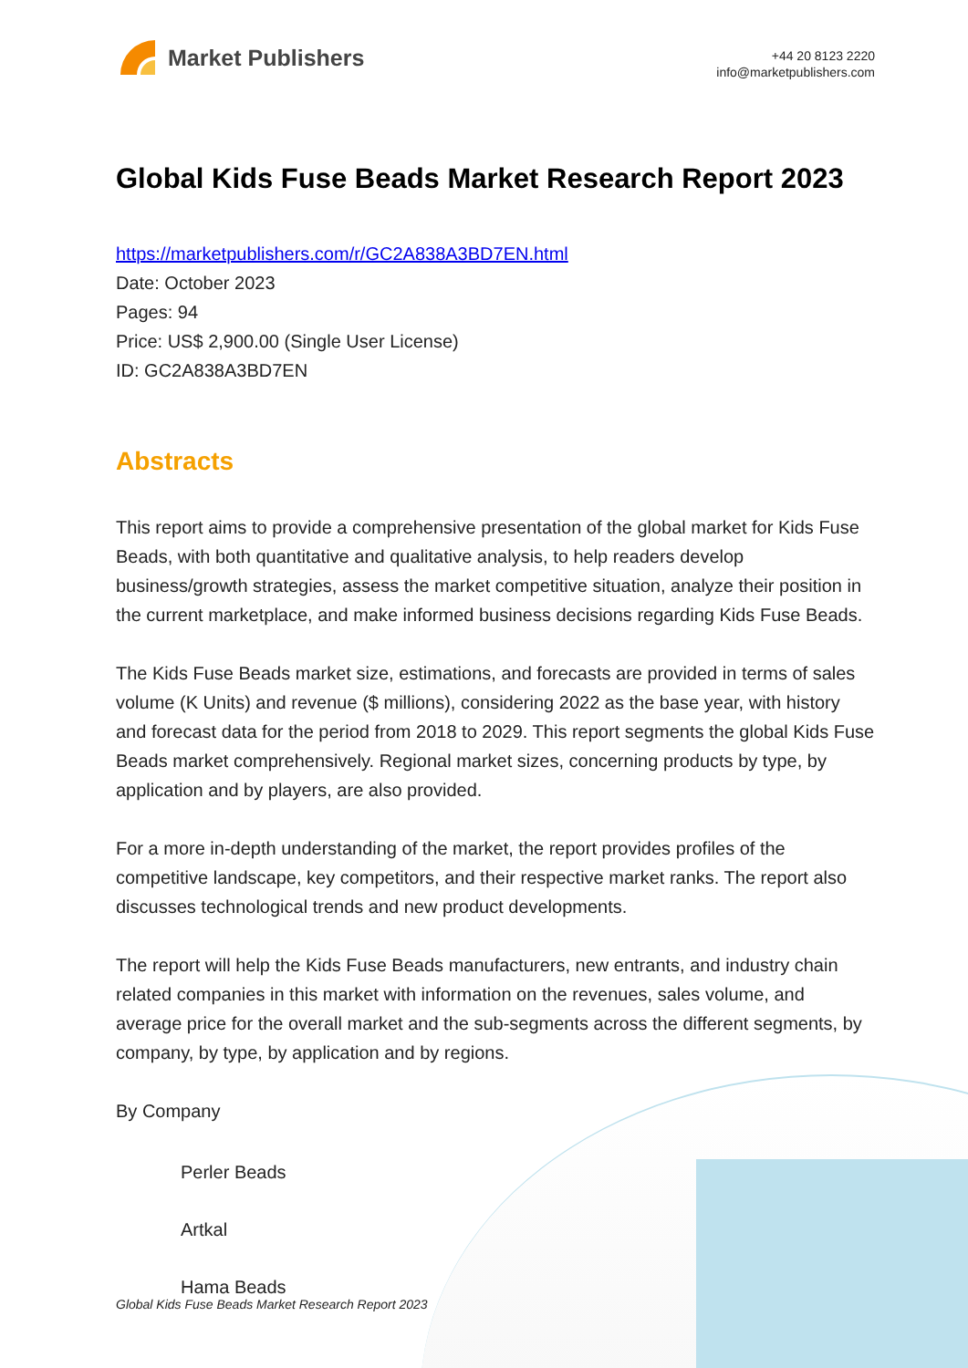Market Publishers
+44 20 8123 2220
info@marketpublishers.com
Global Kids Fuse Beads Market Research Report 2023
https://marketpublishers.com/r/GC2A838A3BD7EN.html
Date: October 2023
Pages: 94
Price: US$ 2,900.00 (Single User License)
ID: GC2A838A3BD7EN
Abstracts
This report aims to provide a comprehensive presentation of the global market for Kids Fuse Beads, with both quantitative and qualitative analysis, to help readers develop business/growth strategies, assess the market competitive situation, analyze their position in the current marketplace, and make informed business decisions regarding Kids Fuse Beads.
The Kids Fuse Beads market size, estimations, and forecasts are provided in terms of sales volume (K Units) and revenue ($ millions), considering 2022 as the base year, with history and forecast data for the period from 2018 to 2029. This report segments the global Kids Fuse Beads market comprehensively. Regional market sizes, concerning products by type, by application and by players, are also provided.
For a more in-depth understanding of the market, the report provides profiles of the competitive landscape, key competitors, and their respective market ranks. The report also discusses technological trends and new product developments.
The report will help the Kids Fuse Beads manufacturers, new entrants, and industry chain related companies in this market with information on the revenues, sales volume, and average price for the overall market and the sub-segments across the different segments, by company, by type, by application and by regions.
By Company
Perler Beads
Artkal
Hama Beads
Global Kids Fuse Beads Market Research Report 2023